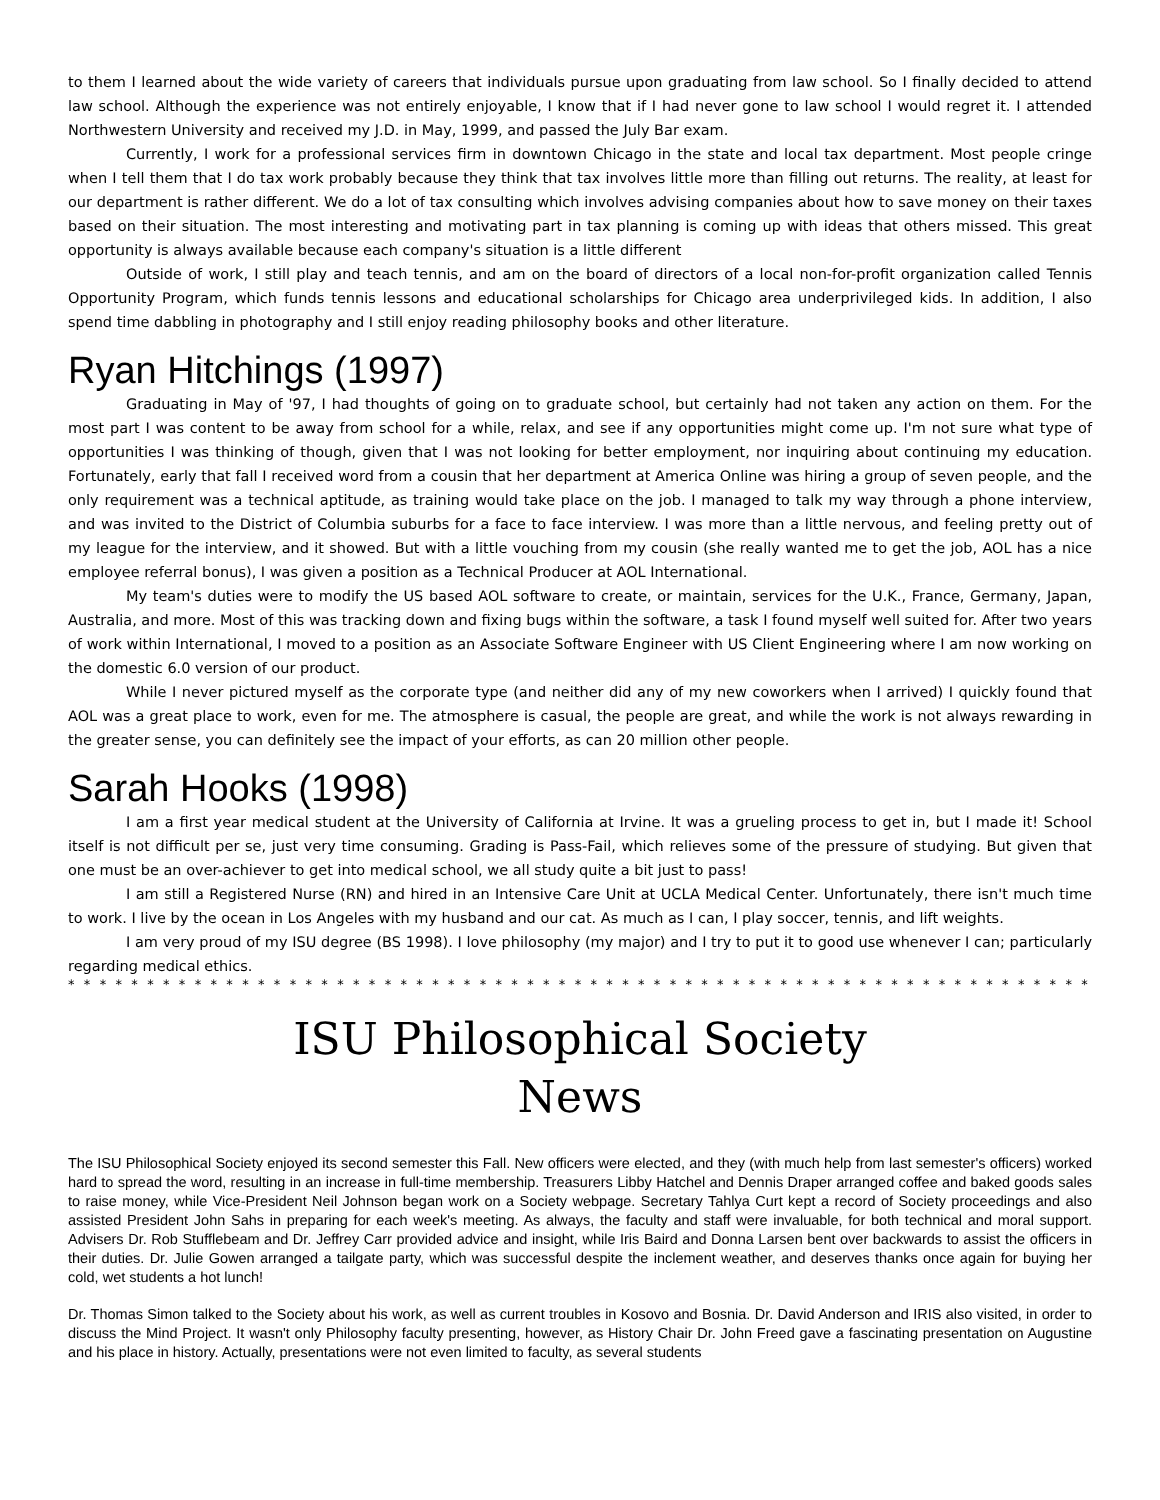to them I learned about the wide variety of careers that individuals pursue upon graduating from law school. So I finally decided to attend law school. Although the experience was not entirely enjoyable, I know that if I had never gone to law school I would regret it. I attended Northwestern University and received my J.D. in May, 1999, and passed the July Bar exam.
Currently, I work for a professional services firm in downtown Chicago in the state and local tax department. Most people cringe when I tell them that I do tax work probably because they think that tax involves little more than filling out returns. The reality, at least for our department is rather different. We do a lot of tax consulting which involves advising companies about how to save money on their taxes based on their situation. The most interesting and motivating part in tax planning is coming up with ideas that others missed. This great opportunity is always available because each company's situation is a little different
Outside of work, I still play and teach tennis, and am on the board of directors of a local non-for-profit organization called Tennis Opportunity Program, which funds tennis lessons and educational scholarships for Chicago area underprivileged kids. In addition, I also spend time dabbling in photography and I still enjoy reading philosophy books and other literature.
Ryan Hitchings (1997)
Graduating in May of '97, I had thoughts of going on to graduate school, but certainly had not taken any action on them. For the most part I was content to be away from school for a while, relax, and see if any opportunities might come up. I'm not sure what type of opportunities I was thinking of though, given that I was not looking for better employment, nor inquiring about continuing my education. Fortunately, early that fall I received word from a cousin that her department at America Online was hiring a group of seven people, and the only requirement was a technical aptitude, as training would take place on the job. I managed to talk my way through a phone interview, and was invited to the District of Columbia suburbs for a face to face interview. I was more than a little nervous, and feeling pretty out of my league for the interview, and it showed. But with a little vouching from my cousin (she really wanted me to get the job, AOL has a nice employee referral bonus), I was given a position as a Technical Producer at AOL International.
My team's duties were to modify the US based AOL software to create, or maintain, services for the U.K., France, Germany, Japan, Australia, and more. Most of this was tracking down and fixing bugs within the software, a task I found myself well suited for. After two years of work within International, I moved to a position as an Associate Software Engineer with US Client Engineering where I am now working on the domestic 6.0 version of our product.
While I never pictured myself as the corporate type (and neither did any of my new coworkers when I arrived) I quickly found that AOL was a great place to work, even for me. The atmosphere is casual, the people are great, and while the work is not always rewarding in the greater sense, you can definitely see the impact of your efforts, as can 20 million other people.
Sarah Hooks (1998)
I am a first year medical student at the University of California at Irvine. It was a grueling process to get in, but I made it! School itself is not difficult per se, just very time consuming. Grading is Pass-Fail, which relieves some of the pressure of studying. But given that one must be an over-achiever to get into medical school, we all study quite a bit just to pass!
I am still a Registered Nurse (RN) and hired in an Intensive Care Unit at UCLA Medical Center. Unfortunately, there isn't much time to work. I live by the ocean in Los Angeles with my husband and our cat. As much as I can, I play soccer, tennis, and lift weights.
I am very proud of my ISU degree (BS 1998). I love philosophy (my major) and I try to put it to good use whenever I can; particularly regarding medical ethics.
* * * * * * * * * * * * * * * * * * * * * * * * * * * * * * * * * * * * * * * * * * * * * * * * * * * * * * * * * * * * * * * * * * * * * * * * * * * * * * * * * * * * * *
ISU Philosophical Society
News
The ISU Philosophical Society enjoyed its second semester this Fall. New officers were elected, and they (with much help from last semester's officers) worked hard to spread the word, resulting in an increase in full-time membership. Treasurers Libby Hatchel and Dennis Draper arranged coffee and baked goods sales to raise money, while Vice-President Neil Johnson began work on a Society webpage. Secretary Tahlya Curt kept a record of Society proceedings and also assisted President John Sahs in preparing for each week's meeting. As always, the faculty and staff were invaluable, for both technical and moral support. Advisers Dr. Rob Stufflebeam and Dr. Jeffrey Carr provided advice and insight, while Iris Baird and Donna Larsen bent over backwards to assist the officers in their duties. Dr. Julie Gowen arranged a tailgate party, which was successful despite the inclement weather, and deserves thanks once again for buying her cold, wet students a hot lunch!
Dr. Thomas Simon talked to the Society about his work, as well as current troubles in Kosovo and Bosnia. Dr. David Anderson and IRIS also visited, in order to discuss the Mind Project. It wasn't only Philosophy faculty presenting, however, as History Chair Dr. John Freed gave a fascinating presentation on Augustine and his place in history. Actually, presentations were not even limited to faculty, as several students